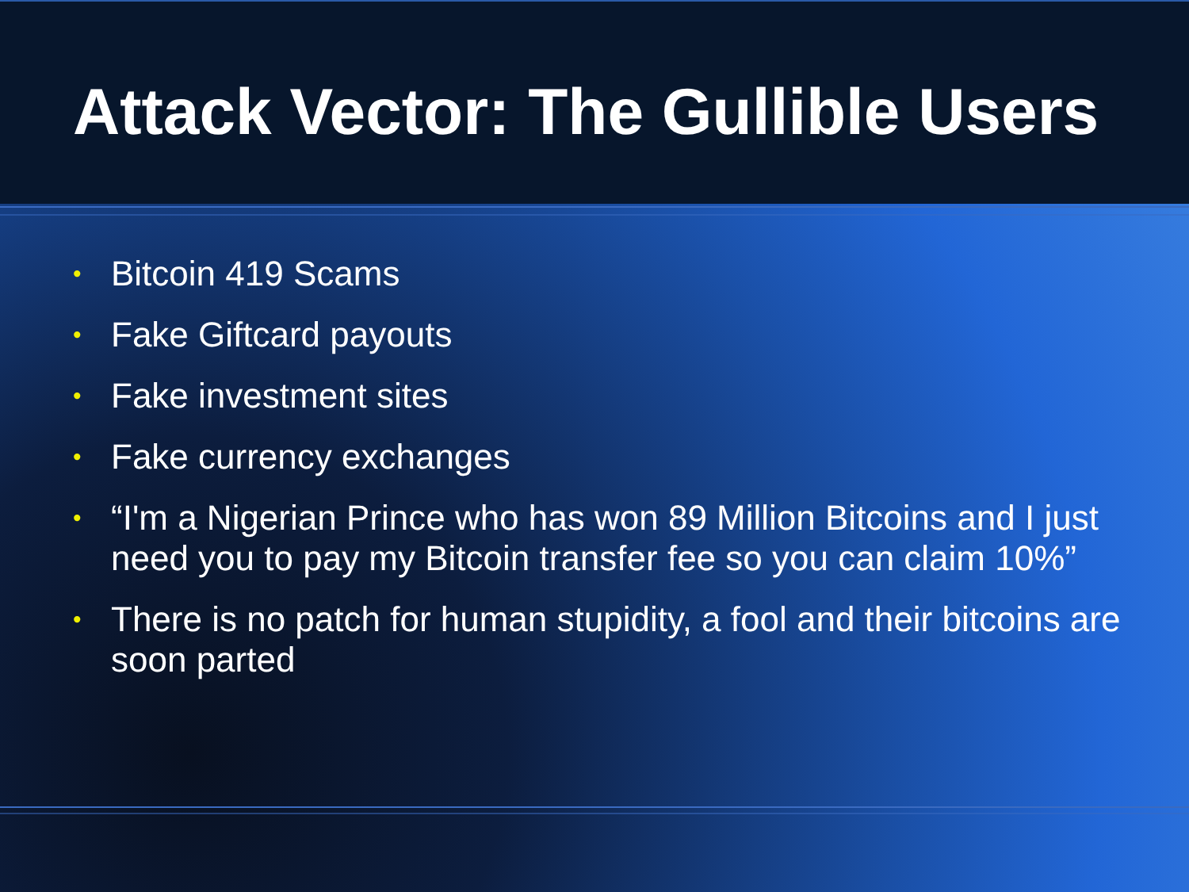Attack Vector: The Gullible Users
• Bitcoin 419 Scams
• Fake Giftcard payouts
• Fake investment sites
• Fake currency exchanges
• “I'm a Nigerian Prince who has won 89 Million Bitcoins and I just need you to pay my Bitcoin transfer fee so you can claim 10%”
• There is no patch for human stupidity, a fool and their bitcoins are soon parted